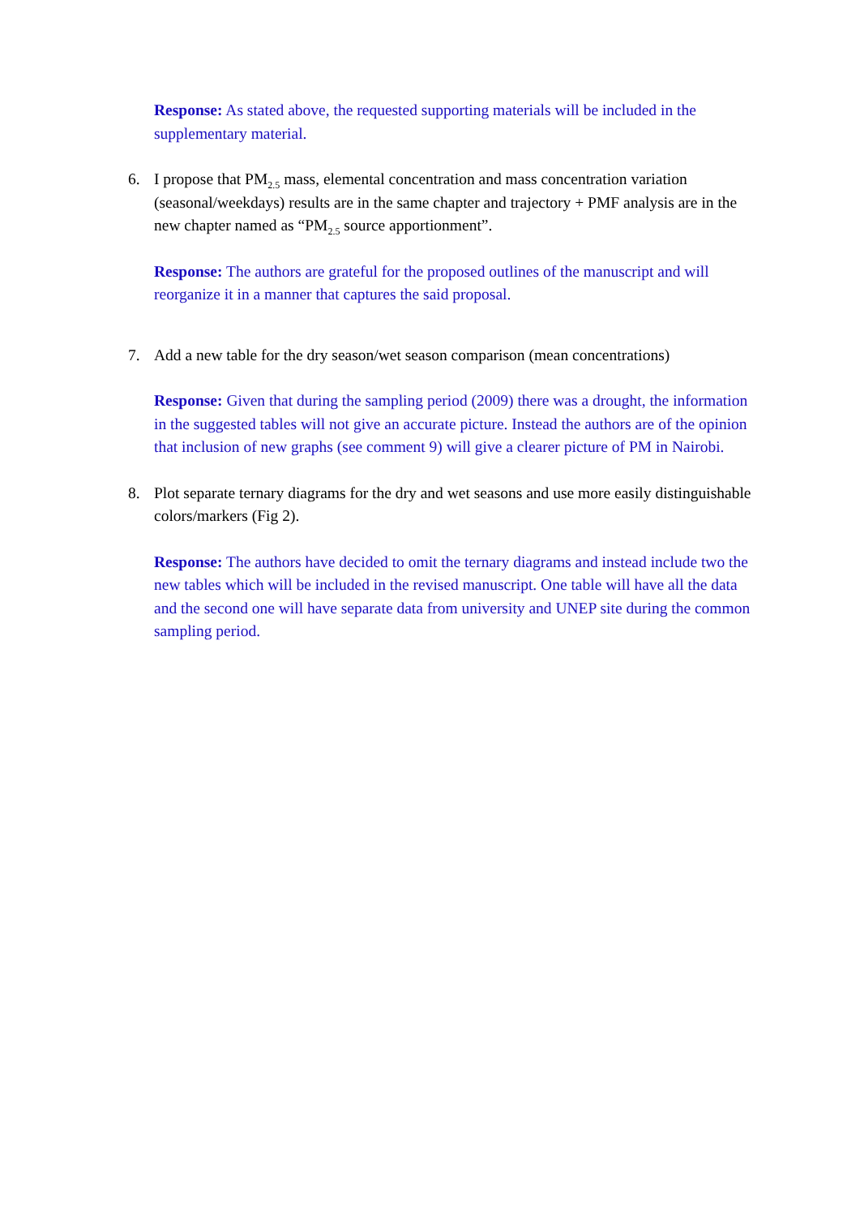Response: As stated above, the requested supporting materials will be included in the supplementary material.
6. I propose that PM<sub>2.5</sub> mass, elemental concentration and mass concentration variation (seasonal/weekdays) results are in the same chapter and trajectory + PMF analysis are in the new chapter named as “PM<sub>2.5</sub> source apportionment”.
Response: The authors are grateful for the proposed outlines of the manuscript and will reorganize it in a manner that captures the said proposal.
7. Add a new table for the dry season/wet season comparison (mean concentrations)
Response: Given that during the sampling period (2009) there was a drought, the information in the suggested tables will not give an accurate picture. Instead the authors are of the opinion that inclusion of new graphs (see comment 9) will give a clearer picture of PM in Nairobi.
8. Plot separate ternary diagrams for the dry and wet seasons and use more easily distinguishable colors/markers (Fig 2).
Response: The authors have decided to omit the ternary diagrams and instead include two the new tables which will be included in the revised manuscript. One table will have all the data and the second one will have separate data from university and UNEP site during the common sampling period.